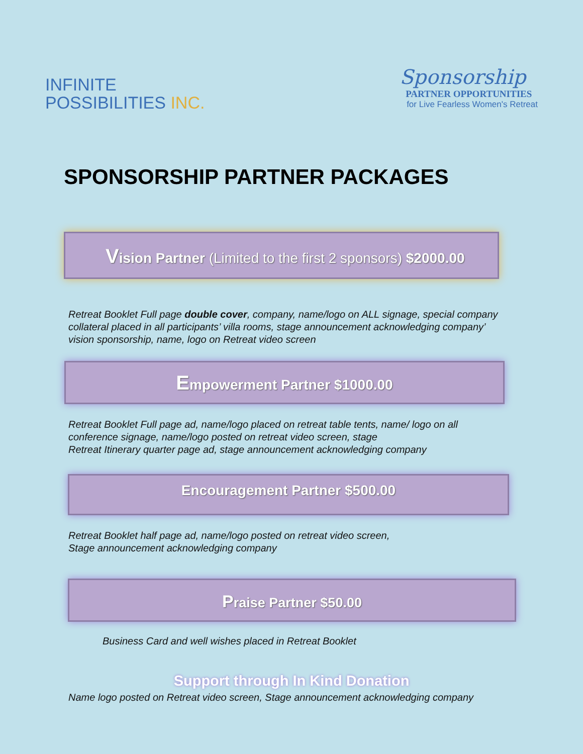INFINITE
POSSIBILITIES INC.
Sponsorship
PARTNER OPPORTUNITIES
for Live Fearless Women's Retreat
SPONSORSHIP PARTNER PACKAGES
Vision Partner (Limited to the first 2 sponsors) $2000.00
Retreat Booklet Full page double cover, company, name/logo on ALL signage, special company collateral placed in all participants’ villa rooms, stage announcement acknowledging company’ vision sponsorship, name, logo on Retreat video screen
Empowerment Partner $1000.00
Retreat Booklet Full page ad, name/logo placed on retreat table tents, name/ logo on all conference signage, name/logo posted on retreat video screen, stage
Retreat Itinerary quarter page ad, stage announcement acknowledging company
Encouragement Partner $500.00
Retreat Booklet half page ad, name/logo posted on retreat video screen,
Stage announcement acknowledging company
Praise Partner $50.00
Business Card and well wishes placed in Retreat Booklet
Support through In Kind Donation
Name logo posted on Retreat video screen, Stage announcement acknowledging company